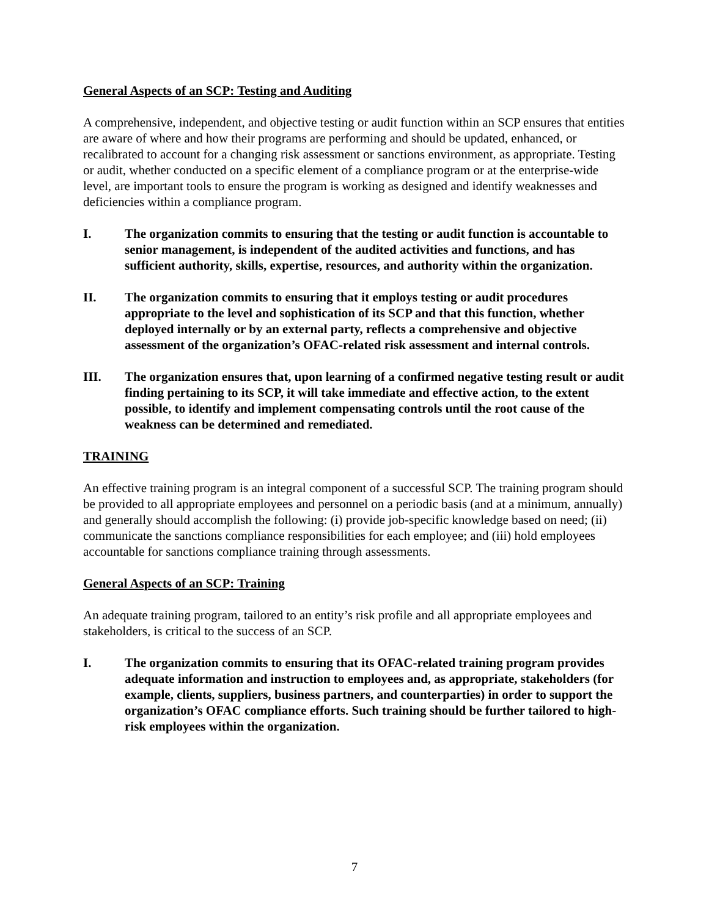General Aspects of an SCP: Testing and Auditing
A comprehensive, independent, and objective testing or audit function within an SCP ensures that entities are aware of where and how their programs are performing and should be updated, enhanced, or recalibrated to account for a changing risk assessment or sanctions environment, as appropriate. Testing or audit, whether conducted on a specific element of a compliance program or at the enterprise-wide level, are important tools to ensure the program is working as designed and identify weaknesses and deficiencies within a compliance program.
I. The organization commits to ensuring that the testing or audit function is accountable to senior management, is independent of the audited activities and functions, and has sufficient authority, skills, expertise, resources, and authority within the organization.
II. The organization commits to ensuring that it employs testing or audit procedures appropriate to the level and sophistication of its SCP and that this function, whether deployed internally or by an external party, reflects a comprehensive and objective assessment of the organization’s OFAC-related risk assessment and internal controls.
III. The organization ensures that, upon learning of a confirmed negative testing result or audit finding pertaining to its SCP, it will take immediate and effective action, to the extent possible, to identify and implement compensating controls until the root cause of the weakness can be determined and remediated.
TRAINING
An effective training program is an integral component of a successful SCP. The training program should be provided to all appropriate employees and personnel on a periodic basis (and at a minimum, annually) and generally should accomplish the following: (i) provide job-specific knowledge based on need; (ii) communicate the sanctions compliance responsibilities for each employee; and (iii) hold employees accountable for sanctions compliance training through assessments.
General Aspects of an SCP: Training
An adequate training program, tailored to an entity’s risk profile and all appropriate employees and stakeholders, is critical to the success of an SCP.
I. The organization commits to ensuring that its OFAC-related training program provides adequate information and instruction to employees and, as appropriate, stakeholders (for example, clients, suppliers, business partners, and counterparties) in order to support the organization’s OFAC compliance efforts. Such training should be further tailored to high-risk employees within the organization.
7